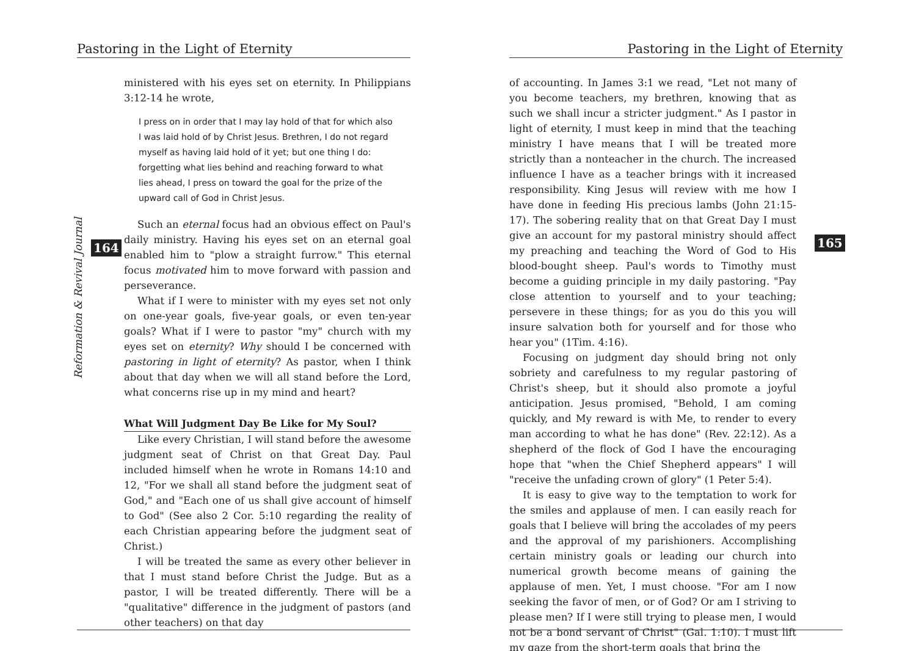Pastoring in the Light of Eternity
Reformation & Revival Journal
164
ministered with his eyes set on eternity. In Philippians 3:12-14 he wrote,
I press on in order that I may lay hold of that for which also I was laid hold of by Christ Jesus. Brethren, I do not regard myself as having laid hold of it yet; but one thing I do: forgetting what lies behind and reaching forward to what lies ahead, I press on toward the goal for the prize of the upward call of God in Christ Jesus.
Such an eternal focus had an obvious effect on Paul's daily ministry. Having his eyes set on an eternal goal enabled him to "plow a straight furrow." This eternal focus motivated him to move forward with passion and perseverance.
What if I were to minister with my eyes set not only on one-year goals, five-year goals, or even ten-year goals? What if I were to pastor "my" church with my eyes set on eternity? Why should I be concerned with pastoring in light of eternity? As pastor, when I think about that day when we will all stand before the Lord, what concerns rise up in my mind and heart?
What Will Judgment Day Be Like for My Soul?
Like every Christian, I will stand before the awesome judgment seat of Christ on that Great Day. Paul included himself when he wrote in Romans 14:10 and 12, "For we shall all stand before the judgment seat of God," and "Each one of us shall give account of himself to God" (See also 2 Cor. 5:10 regarding the reality of each Christian appearing before the judgment seat of Christ.)
I will be treated the same as every other believer in that I must stand before Christ the Judge. But as a pastor, I will be treated differently. There will be a "qualitative" difference in the judgment of pastors (and other teachers) on that day
Pastoring in the Light of Eternity
165
of accounting. In James 3:1 we read, "Let not many of you become teachers, my brethren, knowing that as such we shall incur a stricter judgment." As I pastor in light of eternity, I must keep in mind that the teaching ministry I have means that I will be treated more strictly than a nonteacher in the church. The increased influence I have as a teacher brings with it increased responsibility. King Jesus will review with me how I have done in feeding His precious lambs (John 21:15-17). The sobering reality that on that Great Day I must give an account for my pastoral ministry should affect my preaching and teaching the Word of God to His blood-bought sheep. Paul's words to Timothy must become a guiding principle in my daily pastoring. "Pay close attention to yourself and to your teaching; persevere in these things; for as you do this you will insure salvation both for yourself and for those who hear you" (1Tim. 4:16).
Focusing on judgment day should bring not only sobriety and carefulness to my regular pastoring of Christ's sheep, but it should also promote a joyful anticipation. Jesus promised, "Behold, I am coming quickly, and My reward is with Me, to render to every man according to what he has done" (Rev. 22:12). As a shepherd of the flock of God I have the encouraging hope that "when the Chief Shepherd appears" I will "receive the unfading crown of glory" (1 Peter 5:4).
It is easy to give way to the temptation to work for the smiles and applause of men. I can easily reach for goals that I believe will bring the accolades of my peers and the approval of my parishioners. Accomplishing certain ministry goals or leading our church into numerical growth become means of gaining the applause of men. Yet, I must choose. "For am I now seeking the favor of men, or of God? Or am I striving to please men? If I were still trying to please men, I would not be a bond servant of Christ" (Gal. 1:10). I must lift my gaze from the short-term goals that bring the